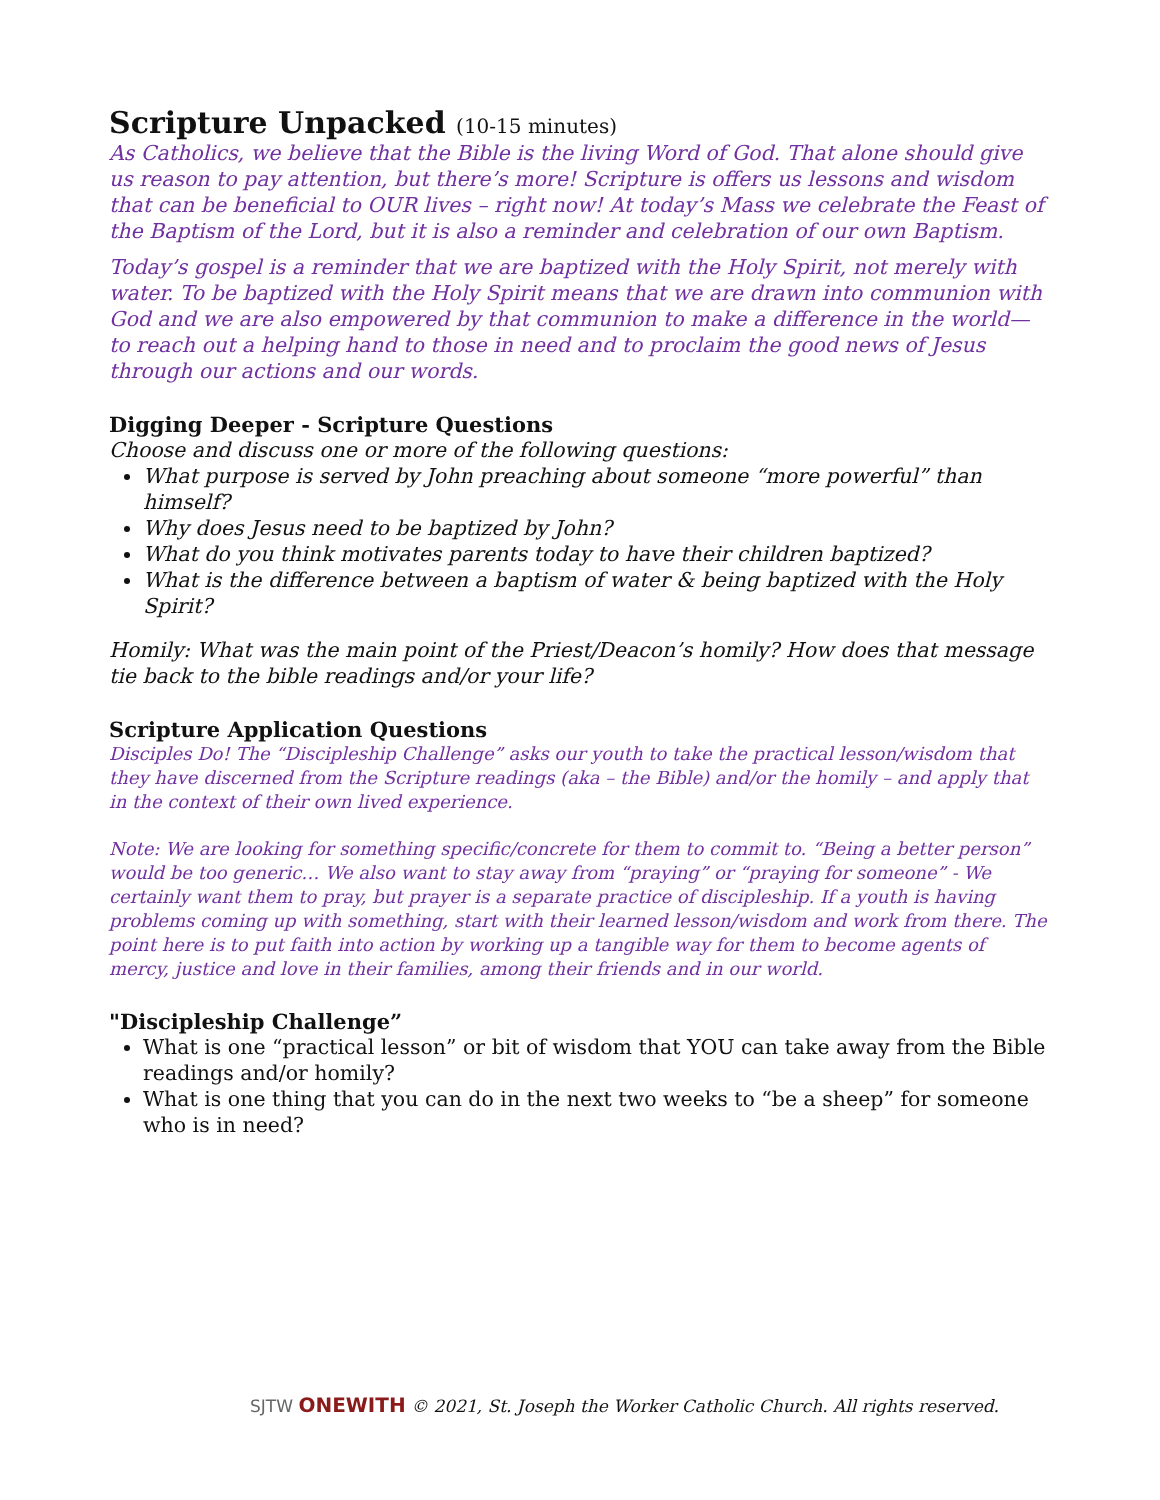Scripture Unpacked (10-15 minutes)
As Catholics, we believe that the Bible is the living Word of God. That alone should give us reason to pay attention, but there’s more! Scripture is offers us lessons and wisdom that can be beneficial to OUR lives – right now! At today’s Mass we celebrate the Feast of the Baptism of the Lord, but it is also a reminder and celebration of our own Baptism.
Today’s gospel is a reminder that we are baptized with the Holy Spirit, not merely with water. To be baptized with the Holy Spirit means that we are drawn into communion with God and we are also empowered by that communion to make a difference in the world—to reach out a helping hand to those in need and to proclaim the good news of Jesus through our actions and our words.
Digging Deeper - Scripture Questions
Choose and discuss one or more of the following questions:
What purpose is served by John preaching about someone “more powerful” than himself?
Why does Jesus need to be baptized by John?
What do you think motivates parents today to have their children baptized?
What is the difference between a baptism of water & being baptized with the Holy Spirit?
Homily: What was the main point of the Priest/Deacon’s homily? How does that message tie back to the bible readings and/or your life?
Scripture Application Questions
Disciples Do! The “Discipleship Challenge” asks our youth to take the practical lesson/wisdom that they have discerned from the Scripture readings (aka – the Bible) and/or the homily – and apply that in the context of their own lived experience.
Note: We are looking for something specific/concrete for them to commit to. “Being a better person” would be too generic… We also want to stay away from “praying” or “praying for someone” - We certainly want them to pray, but prayer is a separate practice of discipleship. If a youth is having problems coming up with something, start with their learned lesson/wisdom and work from there. The point here is to put faith into action by working up a tangible way for them to become agents of mercy, justice and love in their families, among their friends and in our world.
"Discipleship Challenge”
What is one “practical lesson” or bit of wisdom that YOU can take away from the Bible readings and/or homily?
What is one thing that you can do in the next two weeks to “be a sheep” for someone who is in need?
SJTW ONEWITH © 2021, St. Joseph the Worker Catholic Church. All rights reserved.